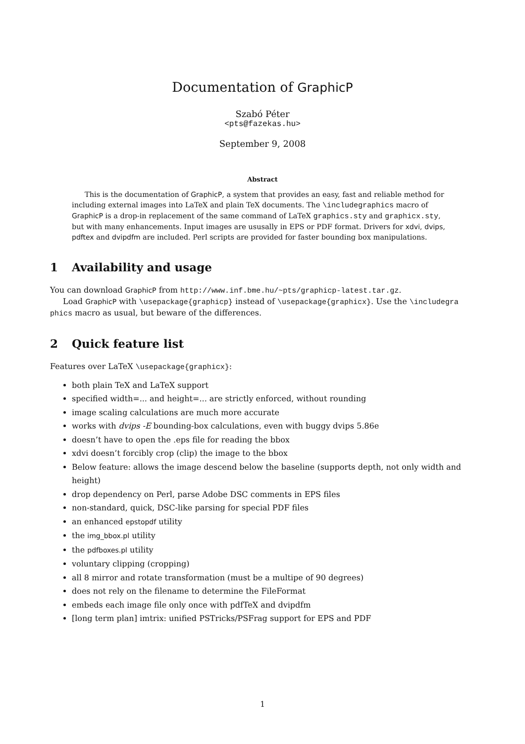Documentation of GraphicP
Szabó Péter
<pts@fazekas.hu>
September 9, 2008
Abstract
This is the documentation of GraphicP, a system that provides an easy, fast and reliable method for including external images into LaTeX and plain TeX documents. The \includegraphics macro of GraphicP is a drop-in replacement of the same command of LaTeX graphics.sty and graphicx.sty, but with many enhancements. Input images are ususally in EPS or PDF format. Drivers for xdvi, dvips, pdftex and dvipdfm are included. Perl scripts are provided for faster bounding box manipulations.
1 Availability and usage
You can download GraphicP from http://www.inf.bme.hu/~pts/graphicp-latest.tar.gz.
Load GraphicP with \usepackage{graphicp} instead of \usepackage{graphicx}. Use the \includegra phics macro as usual, but beware of the differences.
2 Quick feature list
Features over LaTeX \usepackage{graphicx}:
both plain TeX and LaTeX support
specified width=... and height=... are strictly enforced, without rounding
image scaling calculations are much more accurate
works with dvips -E bounding-box calculations, even with buggy dvips 5.86e
doesn’t have to open the .eps file for reading the bbox
xdvi doesn’t forcibly crop (clip) the image to the bbox
Below feature: allows the image descend below the baseline (supports depth, not only width and height)
drop dependency on Perl, parse Adobe DSC comments in EPS files
non-standard, quick, DSC-like parsing for special PDF files
an enhanced epstopdf utility
the img_bbox.pl utility
the pdfboxes.pl utility
voluntary clipping (cropping)
all 8 mirror and rotate transformation (must be a multipe of 90 degrees)
does not rely on the filename to determine the FileFormat
embeds each image file only once with pdfTeX and dvipdfm
[long term plan] imtrix: unified PSTricks/PSFrag support for EPS and PDF
1